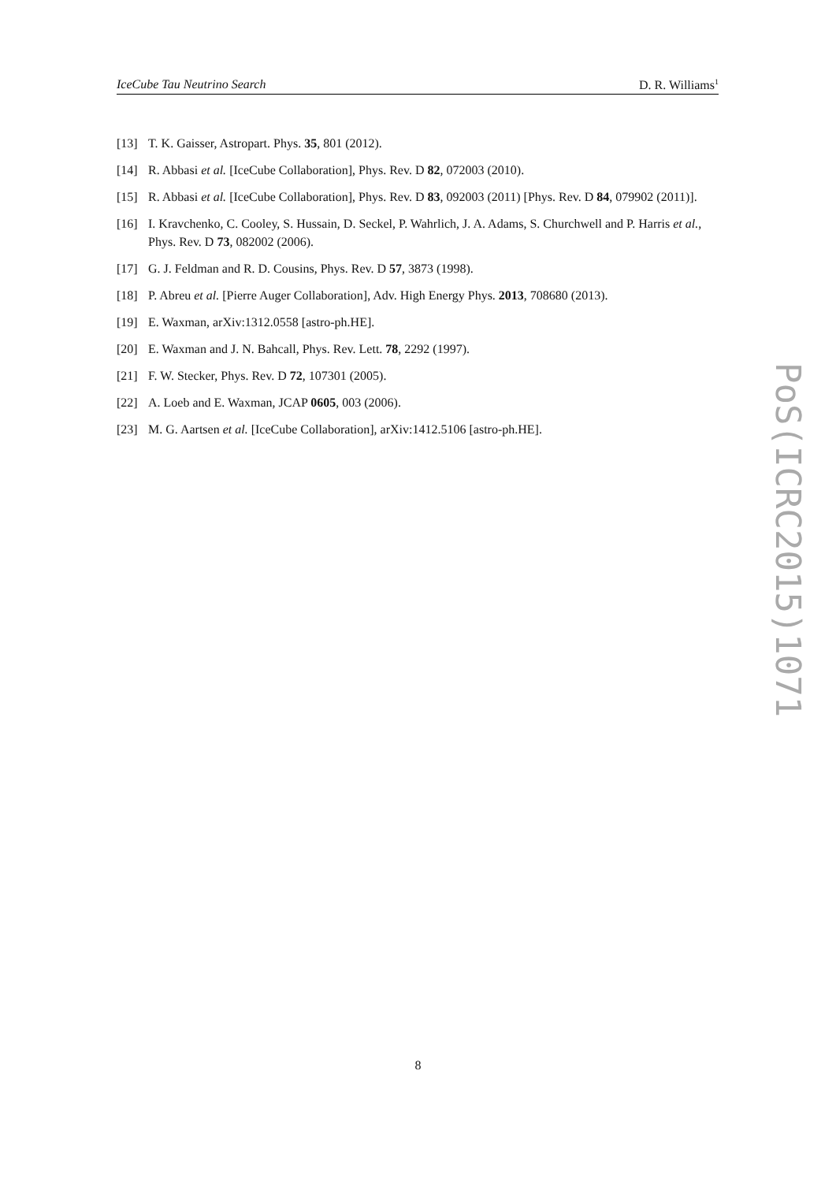IceCube Tau Neutrino Search D. R. Williams<sup>1</sup>
[13] T. K. Gaisser, Astropart. Phys. 35, 801 (2012).
[14] R. Abbasi et al. [IceCube Collaboration], Phys. Rev. D 82, 072003 (2010).
[15] R. Abbasi et al. [IceCube Collaboration], Phys. Rev. D 83, 092003 (2011) [Phys. Rev. D 84, 079902 (2011)].
[16] I. Kravchenko, C. Cooley, S. Hussain, D. Seckel, P. Wahrlich, J. A. Adams, S. Churchwell and P. Harris et al., Phys. Rev. D 73, 082002 (2006).
[17] G. J. Feldman and R. D. Cousins, Phys. Rev. D 57, 3873 (1998).
[18] P. Abreu et al. [Pierre Auger Collaboration], Adv. High Energy Phys. 2013, 708680 (2013).
[19] E. Waxman, arXiv:1312.0558 [astro-ph.HE].
[20] E. Waxman and J. N. Bahcall, Phys. Rev. Lett. 78, 2292 (1997).
[21] F. W. Stecker, Phys. Rev. D 72, 107301 (2005).
[22] A. Loeb and E. Waxman, JCAP 0605, 003 (2006).
[23] M. G. Aartsen et al. [IceCube Collaboration], arXiv:1412.5106 [astro-ph.HE].
PoS(ICRC2015)1071
8